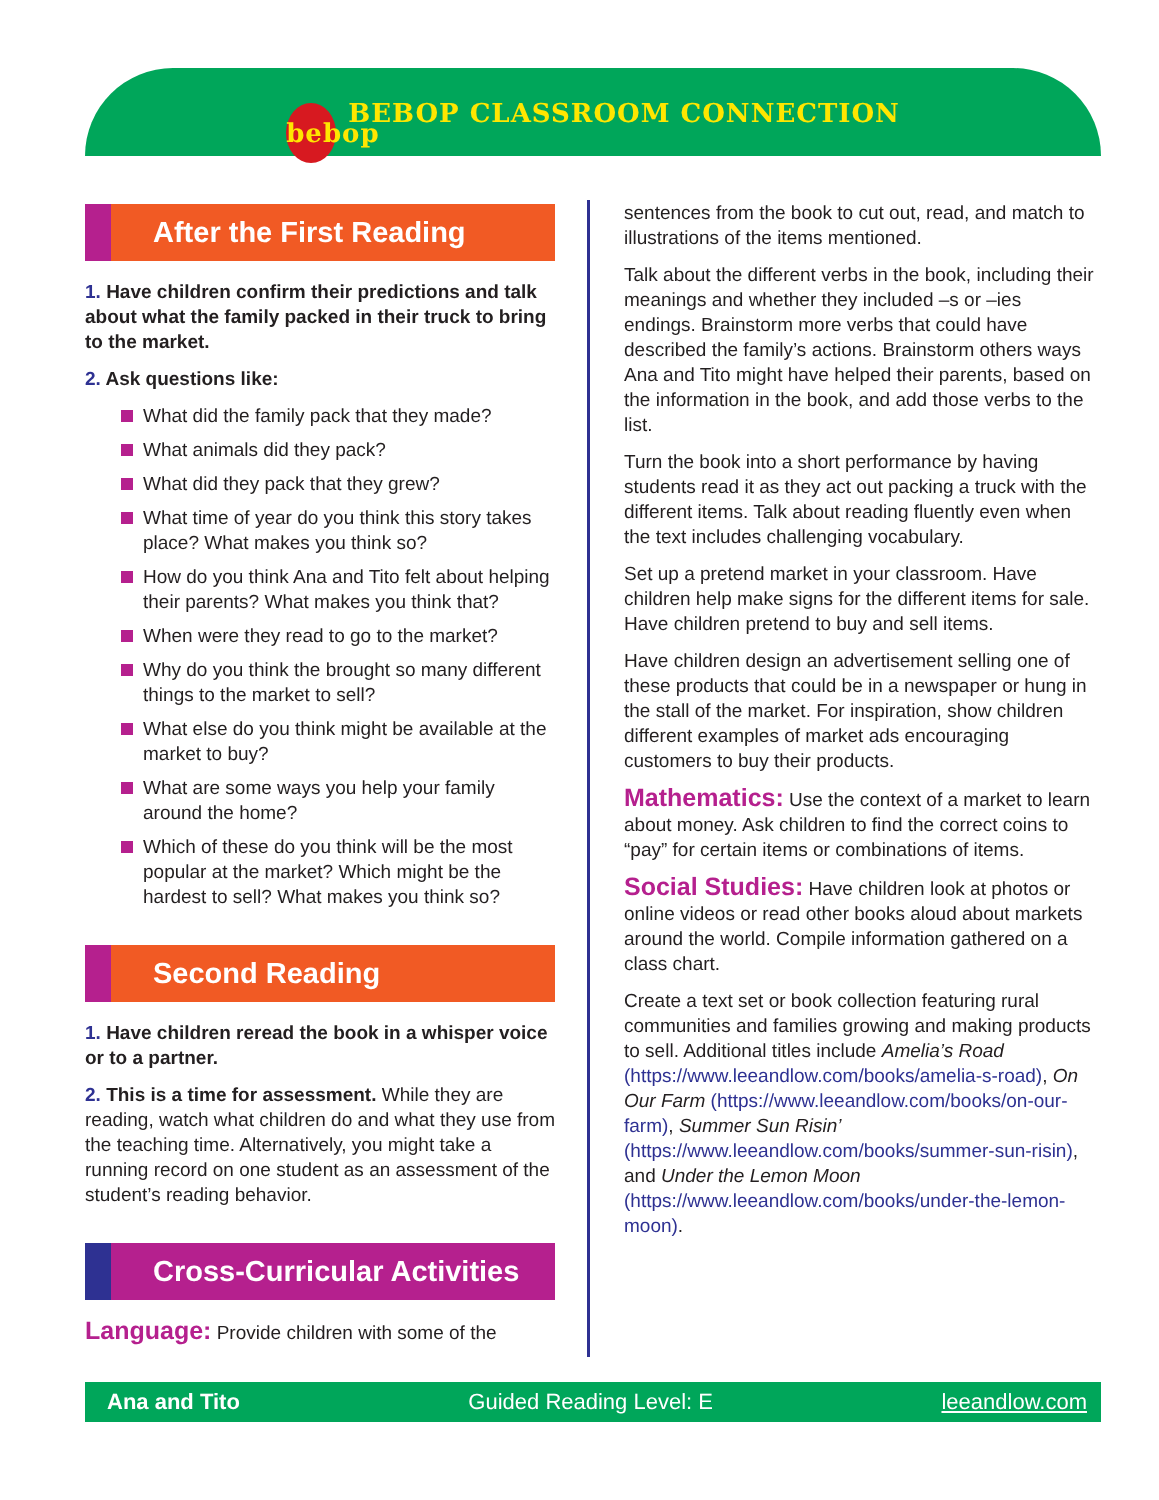bebop BEBOP CLASSROOM CONNECTION
After the First Reading
1. Have children confirm their predictions and talk about what the family packed in their truck to bring to the market.
2. Ask questions like:
What did the family pack that they made?
What animals did they pack?
What did they pack that they grew?
What time of year do you think this story takes place? What makes you think so?
How do you think Ana and Tito felt about helping their parents? What makes you think that?
When were they read to go to the market?
Why do you think the brought so many different things to the market to sell?
What else do you think might be available at the market to buy?
What are some ways you help your family around the home?
Which of these do you think will be the most popular at the market? Which might be the hardest to sell? What makes you think so?
Second Reading
1. Have children reread the book in a whisper voice or to a partner.
2. This is a time for assessment. While they are reading, watch what children do and what they use from the teaching time. Alternatively, you might take a running record on one student as an assessment of the student’s reading behavior.
Cross-Curricular Activities
Language: Provide children with some of the
sentences from the book to cut out, read, and match to illustrations of the items mentioned.
Talk about the different verbs in the book, including their meanings and whether they included –s or –ies endings. Brainstorm more verbs that could have described the family’s actions. Brainstorm others ways Ana and Tito might have helped their parents, based on the information in the book, and add those verbs to the list.
Turn the book into a short performance by having students read it as they act out packing a truck with the different items. Talk about reading fluently even when the text includes challenging vocabulary.
Set up a pretend market in your classroom. Have children help make signs for the different items for sale. Have children pretend to buy and sell items.
Have children design an advertisement selling one of these products that could be in a newspaper or hung in the stall of the market. For inspiration, show children different examples of market ads encouraging customers to buy their products.
Mathematics: Use the context of a market to learn about money. Ask children to find the correct coins to “pay” for certain items or combinations of items.
Social Studies: Have children look at photos or online videos or read other books aloud about markets around the world. Compile information gathered on a class chart.
Create a text set or book collection featuring rural communities and families growing and making products to sell. Additional titles include Amelia’s Road (https://www.leeandlow.com/books/amelia-s-road), On Our Farm (https://www.leeandlow.com/books/on-our-farm), Summer Sun Risin’ (https://www.leeandlow.com/books/summer-sun-risin), and Under the Lemon Moon (https://www.leeandlow.com/books/under-the-lemon-moon).
Ana and Tito Guided Reading Level: E leeandlow.com